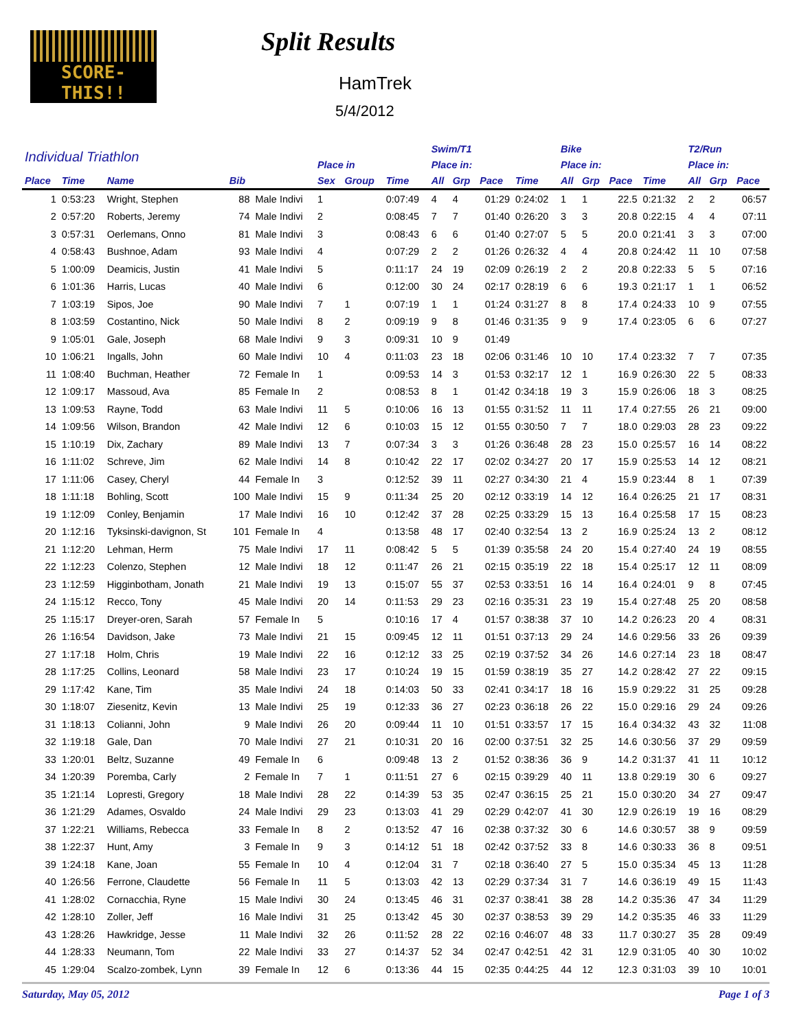SCORE-THIS!!
Split Results
HamTrek
5/4/2012
| Individual Triathlon | | | | | | | | Swim/T1 | | | | Bike | | | | T2/Run | | |
| --- | --- | --- | --- | --- | --- | --- | --- | --- | --- | --- | --- | --- | --- | --- | --- | --- | --- | --- |
| | | | | | Place in | | | Place in: | | | | Place in: | | | | Place in: | | |
| Place | Time | Name | Bib | | Sex | Group | Time | All | Grp | Pace | Time | All | Grp | Pace | Time | All | Grp | Pace |
| 1 | 0:53:23 | Wright, Stephen | 88 | Male Indivi | 1 | | 0:07:49 | 4 | 4 | 01:29 | 0:24:02 | 1 | 1 | 22.5 | 0:21:32 | 2 | 2 | 06:57 |
| 2 | 0:57:20 | Roberts, Jeremy | 74 | Male Indivi | 2 | | 0:08:45 | 7 | 7 | 01:40 | 0:26:20 | 3 | 3 | 20.8 | 0:22:15 | 4 | 4 | 07:11 |
| 3 | 0:57:31 | Oerlemans, Onno | 81 | Male Indivi | 3 | | 0:08:43 | 6 | 6 | 01:40 | 0:27:07 | 5 | 5 | 20.0 | 0:21:41 | 3 | 3 | 07:00 |
| 4 | 0:58:43 | Bushnoe, Adam | 93 | Male Indivi | 4 | | 0:07:29 | 2 | 2 | 01:26 | 0:26:32 | 4 | 4 | 20.8 | 0:24:42 | 11 | 10 | 07:58 |
| 5 | 1:00:09 | Deamicis, Justin | 41 | Male Indivi | 5 | | 0:11:17 | 24 | 19 | 02:09 | 0:26:19 | 2 | 2 | 20.8 | 0:22:33 | 5 | 5 | 07:16 |
| 6 | 1:01:36 | Harris, Lucas | 40 | Male Indivi | 6 | | 0:12:00 | 30 | 24 | 02:17 | 0:28:19 | 6 | 6 | 19.3 | 0:21:17 | 1 | 1 | 06:52 |
| 7 | 1:03:19 | Sipos, Joe | 90 | Male Indivi | 7 | 1 | 0:07:19 | 1 | 1 | 01:24 | 0:31:27 | 8 | 8 | 17.4 | 0:24:33 | 10 | 9 | 07:55 |
| 8 | 1:03:59 | Costantino, Nick | 50 | Male Indivi | 8 | 2 | 0:09:19 | 9 | 8 | 01:46 | 0:31:35 | 9 | 9 | 17.4 | 0:23:05 | 6 | 6 | 07:27 |
| 9 | 1:05:01 | Gale, Joseph | 68 | Male Indivi | 9 | 3 | 0:09:31 | 10 | 9 | 01:49 | | | | | | | | |
| 10 | 1:06:21 | Ingalls, John | 60 | Male Indivi | 10 | 4 | 0:11:03 | 23 | 18 | 02:06 | 0:31:46 | 10 | 10 | 17.4 | 0:23:32 | 7 | 7 | 07:35 |
| 11 | 1:08:40 | Buchman, Heather | 72 | Female In | 1 | | 0:09:53 | 14 | 3 | 01:53 | 0:32:17 | 12 | 1 | 16.9 | 0:26:30 | 22 | 5 | 08:33 |
| 12 | 1:09:17 | Massoud, Ava | 85 | Female In | 2 | | 0:08:53 | 8 | 1 | 01:42 | 0:34:18 | 19 | 3 | 15.9 | 0:26:06 | 18 | 3 | 08:25 |
| 13 | 1:09:53 | Rayne, Todd | 63 | Male Indivi | 11 | 5 | 0:10:06 | 16 | 13 | 01:55 | 0:31:52 | 11 | 11 | 17.4 | 0:27:55 | 26 | 21 | 09:00 |
| 14 | 1:09:56 | Wilson, Brandon | 42 | Male Indivi | 12 | 6 | 0:10:03 | 15 | 12 | 01:55 | 0:30:50 | 7 | 7 | 18.0 | 0:29:03 | 28 | 23 | 09:22 |
| 15 | 1:10:19 | Dix, Zachary | 89 | Male Indivi | 13 | 7 | 0:07:34 | 3 | 3 | 01:26 | 0:36:48 | 28 | 23 | 15.0 | 0:25:57 | 16 | 14 | 08:22 |
| 16 | 1:11:02 | Schreve, Jim | 62 | Male Indivi | 14 | 8 | 0:10:42 | 22 | 17 | 02:02 | 0:34:27 | 20 | 17 | 15.9 | 0:25:53 | 14 | 12 | 08:21 |
| 17 | 1:11:06 | Casey, Cheryl | 44 | Female In | 3 | | 0:12:52 | 39 | 11 | 02:27 | 0:34:30 | 21 | 4 | 15.9 | 0:23:44 | 8 | 1 | 07:39 |
| 18 | 1:11:18 | Bohling, Scott | 100 | Male Indivi | 15 | 9 | 0:11:34 | 25 | 20 | 02:12 | 0:33:19 | 14 | 12 | 16.4 | 0:26:25 | 21 | 17 | 08:31 |
| 19 | 1:12:09 | Conley, Benjamin | 17 | Male Indivi | 16 | 10 | 0:12:42 | 37 | 28 | 02:25 | 0:33:29 | 15 | 13 | 16.4 | 0:25:58 | 17 | 15 | 08:23 |
| 20 | 1:12:16 | Tyksinski-davignon, St | 101 | Female In | 4 | | 0:13:58 | 48 | 17 | 02:40 | 0:32:54 | 13 | 2 | 16.9 | 0:25:24 | 13 | 2 | 08:12 |
| 21 | 1:12:20 | Lehman, Herm | 75 | Male Indivi | 17 | 11 | 0:08:42 | 5 | 5 | 01:39 | 0:35:58 | 24 | 20 | 15.4 | 0:27:40 | 24 | 19 | 08:55 |
| 22 | 1:12:23 | Colenzo, Stephen | 12 | Male Indivi | 18 | 12 | 0:11:47 | 26 | 21 | 02:15 | 0:35:19 | 22 | 18 | 15.4 | 0:25:17 | 12 | 11 | 08:09 |
| 23 | 1:12:59 | Higginbotham, Jonath | 21 | Male Indivi | 19 | 13 | 0:15:07 | 55 | 37 | 02:53 | 0:33:51 | 16 | 14 | 16.4 | 0:24:01 | 9 | 8 | 07:45 |
| 24 | 1:15:12 | Recco, Tony | 45 | Male Indivi | 20 | 14 | 0:11:53 | 29 | 23 | 02:16 | 0:35:31 | 23 | 19 | 15.4 | 0:27:48 | 25 | 20 | 08:58 |
| 25 | 1:15:17 | Dreyer-oren, Sarah | 57 | Female In | 5 | | 0:10:16 | 17 | 4 | 01:57 | 0:38:38 | 37 | 10 | 14.2 | 0:26:23 | 20 | 4 | 08:31 |
| 26 | 1:16:54 | Davidson, Jake | 73 | Male Indivi | 21 | 15 | 0:09:45 | 12 | 11 | 01:51 | 0:37:13 | 29 | 24 | 14.6 | 0:29:56 | 33 | 26 | 09:39 |
| 27 | 1:17:18 | Holm, Chris | 19 | Male Indivi | 22 | 16 | 0:12:12 | 33 | 25 | 02:19 | 0:37:52 | 34 | 26 | 14.6 | 0:27:14 | 23 | 18 | 08:47 |
| 28 | 1:17:25 | Collins, Leonard | 58 | Male Indivi | 23 | 17 | 0:10:24 | 19 | 15 | 01:59 | 0:38:19 | 35 | 27 | 14.2 | 0:28:42 | 27 | 22 | 09:15 |
| 29 | 1:17:42 | Kane, Tim | 35 | Male Indivi | 24 | 18 | 0:14:03 | 50 | 33 | 02:41 | 0:34:17 | 18 | 16 | 15.9 | 0:29:22 | 31 | 25 | 09:28 |
| 30 | 1:18:07 | Ziesenitz, Kevin | 13 | Male Indivi | 25 | 19 | 0:12:33 | 36 | 27 | 02:23 | 0:36:18 | 26 | 22 | 15.0 | 0:29:16 | 29 | 24 | 09:26 |
| 31 | 1:18:13 | Colianni, John | 9 | Male Indivi | 26 | 20 | 0:09:44 | 11 | 10 | 01:51 | 0:33:57 | 17 | 15 | 16.4 | 0:34:32 | 43 | 32 | 11:08 |
| 32 | 1:19:18 | Gale, Dan | 70 | Male Indivi | 27 | 21 | 0:10:31 | 20 | 16 | 02:00 | 0:37:51 | 32 | 25 | 14.6 | 0:30:56 | 37 | 29 | 09:59 |
| 33 | 1:20:01 | Beltz, Suzanne | 49 | Female In | 6 | | 0:09:48 | 13 | 2 | 01:52 | 0:38:36 | 36 | 9 | 14.2 | 0:31:37 | 41 | 11 | 10:12 |
| 34 | 1:20:39 | Poremba, Carly | 2 | Female In | 7 | 1 | 0:11:51 | 27 | 6 | 02:15 | 0:39:29 | 40 | 11 | 13.8 | 0:29:19 | 30 | 6 | 09:27 |
| 35 | 1:21:14 | Lopresti, Gregory | 18 | Male Indivi | 28 | 22 | 0:14:39 | 53 | 35 | 02:47 | 0:36:15 | 25 | 21 | 15.0 | 0:30:20 | 34 | 27 | 09:47 |
| 36 | 1:21:29 | Adames, Osvaldo | 24 | Male Indivi | 29 | 23 | 0:13:03 | 41 | 29 | 02:29 | 0:42:07 | 41 | 30 | 12.9 | 0:26:19 | 19 | 16 | 08:29 |
| 37 | 1:22:21 | Williams, Rebecca | 33 | Female In | 8 | 2 | 0:13:52 | 47 | 16 | 02:38 | 0:37:32 | 30 | 6 | 14.6 | 0:30:57 | 38 | 9 | 09:59 |
| 38 | 1:22:37 | Hunt, Amy | 3 | Female In | 9 | 3 | 0:14:12 | 51 | 18 | 02:42 | 0:37:52 | 33 | 8 | 14.6 | 0:30:33 | 36 | 8 | 09:51 |
| 39 | 1:24:18 | Kane, Joan | 55 | Female In | 10 | 4 | 0:12:04 | 31 | 7 | 02:18 | 0:36:40 | 27 | 5 | 15.0 | 0:35:34 | 45 | 13 | 11:28 |
| 40 | 1:26:56 | Ferrone, Claudette | 56 | Female In | 11 | 5 | 0:13:03 | 42 | 13 | 02:29 | 0:37:34 | 31 | 7 | 14.6 | 0:36:19 | 49 | 15 | 11:43 |
| 41 | 1:28:02 | Cornacchia, Ryne | 15 | Male Indivi | 30 | 24 | 0:13:45 | 46 | 31 | 02:37 | 0:38:41 | 38 | 28 | 14.2 | 0:35:36 | 47 | 34 | 11:29 |
| 42 | 1:28:10 | Zoller, Jeff | 16 | Male Indivi | 31 | 25 | 0:13:42 | 45 | 30 | 02:37 | 0:38:53 | 39 | 29 | 14.2 | 0:35:35 | 46 | 33 | 11:29 |
| 43 | 1:28:26 | Hawkridge, Jesse | 11 | Male Indivi | 32 | 26 | 0:11:52 | 28 | 22 | 02:16 | 0:46:07 | 48 | 33 | 11.7 | 0:30:27 | 35 | 28 | 09:49 |
| 44 | 1:28:33 | Neumann, Tom | 22 | Male Indivi | 33 | 27 | 0:14:37 | 52 | 34 | 02:47 | 0:42:51 | 42 | 31 | 12.9 | 0:31:05 | 40 | 30 | 10:02 |
| 45 | 1:29:04 | Scalzo-zombek, Lynn | 39 | Female In | 12 | 6 | 0:13:36 | 44 | 15 | 02:35 | 0:44:25 | 44 | 12 | 12.3 | 0:31:03 | 39 | 10 | 10:01 |
Saturday, May 05, 2012 Page 1 of 3